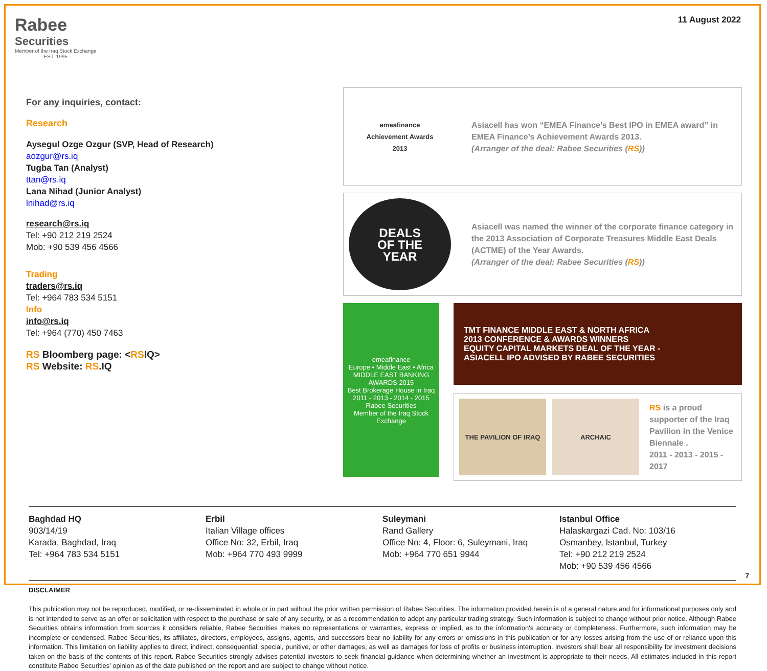Rabee
Securities
Member of the Iraq Stock Exchange
EST. 1995
11 August 2022
For any inquiries, contact:
Research
Aysegul Ozge Ozgur (SVP, Head of Research)
aozgur@rs.iq
Tugba Tan (Analyst)
ttan@rs.iq
Lana Nihad (Junior Analyst)
lnihad@rs.iq
research@rs.iq
Tel: +90 212 219 2524
Mob: +90 539 456 4566
Trading
traders@rs.iq
Tel: +964 783 534 5151
Info
info@rs.iq
Tel: +964 (770) 450 7463
RS Bloomberg page: <RSIQ>
RS Website: RS.IQ
emeafinance
Achievement Awards
2013
Asiacell has won “EMEA Finance’s Best IPO in EMEA award” in EMEA Finance’s Achievement Awards 2013.
(Arranger of the deal: Rabee Securities (RS))
DEALS
OF THE
YEAR
Asiacell was named the winner of the corporate finance category in the 2013 Association of Corporate Treasures Middle East Deals (ACTME) of the Year Awards.
(Arranger of the deal: Rabee Securities (RS))
emeafinance
Europe • Middle East • Africa
MIDDLE EAST BANKING AWARDS 2015
Best Brokerage House in Iraq
2011 - 2013 - 2014 - 2015
Rabee Securities
Member of the Iraq Stock Exchange
TMT FINANCE MIDDLE EAST & NORTH AFRICA
2013 CONFERENCE & AWARDS WINNERS
EQUITY CAPITAL MARKETS DEAL OF THE YEAR -
ASIACELL IPO ADVISED BY RABEE SECURITIES
THE PAVILION OF IRAQ ARCHAIC
RS is a proud supporter of the Iraq Pavilion in the Venice Biennale .
2011 - 2013 - 2015 - 2017
Baghdad HQ
903/14/19
Karada, Baghdad, Iraq
Tel: +964 783 534 5151
Erbil
Italian Village offices
Office No: 32, Erbil, Iraq
Mob: +964 770 493 9999
Suleymani
Rand Gallery
Office No: 4, Floor: 6, Suleymani, Iraq
Mob: +964 770 651 9944
Istanbul Office
Halaskargazi Cad. No: 103/16
Osmanbey, Istanbul, Turkey
Tel: +90 212 219 2524
Mob: +90 539 456 4566
DISCLAIMER
This publication may not be reproduced, modified, or re-disseminated in whole or in part without the prior written permission of Rabee Securities. The information provided herein is of a general nature and for informational purposes only and is not intended to serve as an offer or solicitation with respect to the purchase or sale of any security, or as a recommendation to adopt any particular trading strategy. Such information is subject to change without prior notice. Although Rabee Securities obtains information from sources it considers reliable, Rabee Securities makes no representations or warranties, express or implied, as to the information's accuracy or completeness. Furthermore, such information may be incomplete or condensed. Rabee Securities, its affiliates, directors, employees, assigns, agents, and successors bear no liability for any errors or omissions in this publication or for any losses arising from the use of or reliance upon this information. This limitation on liability applies to direct, indirect, consequential, special, punitive, or other damages, as well as damages for loss of profits or business interruption. Investors shall bear all responsibility for investment decisions taken on the basis of the contents of this report. Rabee Securities strongly advises potential investors to seek financial guidance when determining whether an investment is appropriate to their needs. All estimates included in this report constitute Rabee Securities’ opinion as of the date published on the report and are subject to change without notice.
7